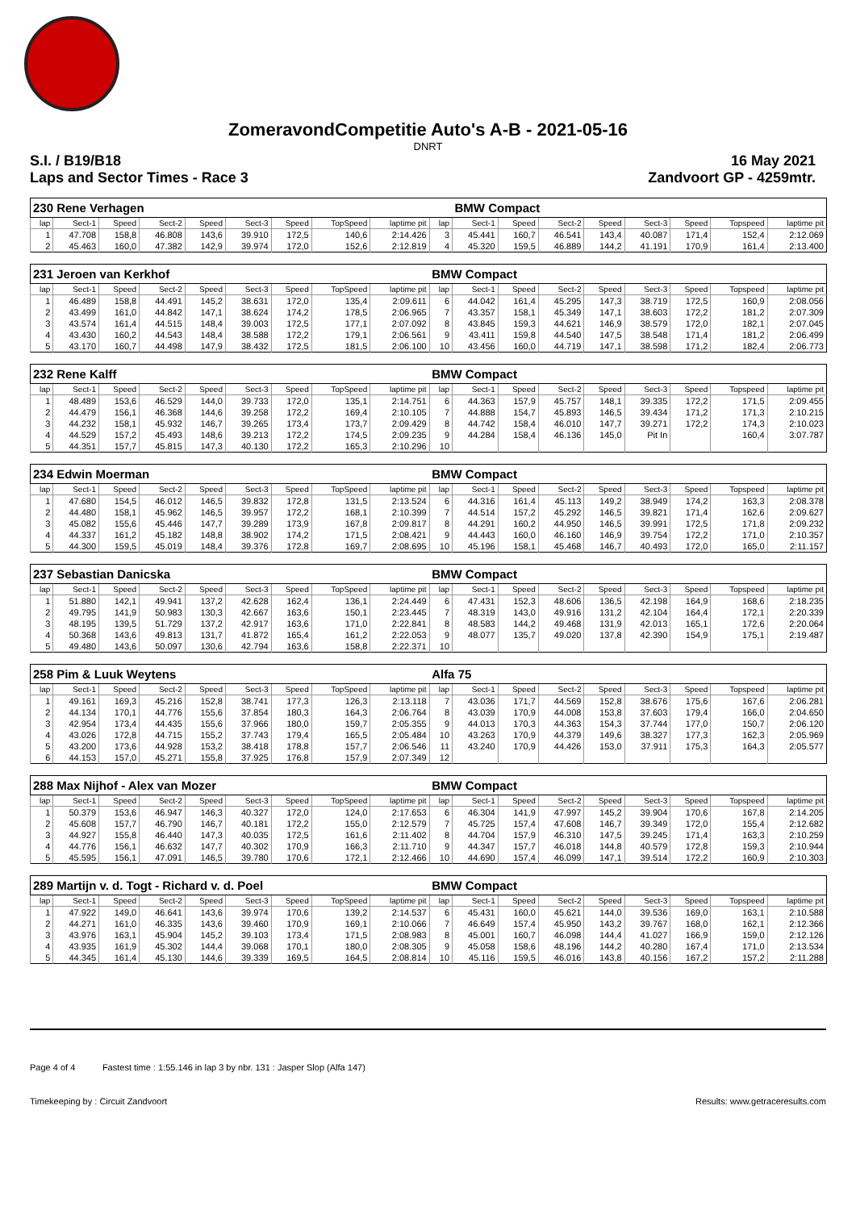ZomeravondCompetitie Auto's A-B - 2021-05-16
DNRT
S.I. / B19/B18 16 May 2021
Laps and Sector Times - Race 3 Zandvoort GP - 4259mtr.
| 230 Rene Verhagen | | | | | | | | | | BMW Compact | | | | | | | |
| lap | Sect-1 | Speed | Sect-2 | Speed | Sect-3 | Speed | TopSpeed | laptime pit | lap | Sect-1 | Speed | Sect-2 | Speed | Sect-3 | Speed | Topspeed | laptime pit |
| 1 | 47.708 | 158,8 | 46.808 | 143,6 | 39.910 | 172,5 | 140,6 | 2:14.426 | 3 | 45.441 | 160,7 | 46.541 | 143,4 | 40.087 | 171,4 | 152,4 | 2:12.069 |
| 2 | 45.463 | 160,0 | 47.382 | 142,9 | 39.974 | 172,0 | 152,6 | 2:12.819 | 4 | 45.320 | 159,5 | 46.889 | 144,2 | 41.191 | 170,9 | 161,4 | 2:13.400 |
| 231 Jeroen van Kerkhof | | | | | | | | | BMW Compact | | | | | | | | |
| lap | Sect-1 | Speed | Sect-2 | Speed | Sect-3 | Speed | TopSpeed | laptime pit | lap | Sect-1 | Speed | Sect-2 | Speed | Sect-3 | Speed | Topspeed | laptime pit |
| 1 | 46.489 | 158,8 | 44.491 | 145,2 | 38.631 | 172,0 | 135,4 | 2:09.611 | 6 | 44.042 | 161,4 | 45.295 | 147,3 | 38.719 | 172,5 | 160,9 | 2:08.056 |
| 2 | 43.499 | 161,0 | 44.842 | 147,1 | 38.624 | 174,2 | 178,5 | 2:06.965 | 7 | 43.357 | 158,1 | 45.349 | 147,1 | 38.603 | 172,2 | 181,2 | 2:07.309 |
| 3 | 43.574 | 161,4 | 44.515 | 148,4 | 39.003 | 172,5 | 177,1 | 2:07.092 | 8 | 43.845 | 159,3 | 44.621 | 146,9 | 38.579 | 172,0 | 182,1 | 2:07.045 |
| 4 | 43.430 | 160,2 | 44.543 | 148,4 | 38.588 | 172,2 | 179,1 | 2:06.561 | 9 | 43.411 | 159,8 | 44.540 | 147,5 | 38.548 | 171,4 | 181,2 | 2:06.499 |
| 5 | 43.170 | 160,7 | 44.498 | 147,9 | 38.432 | 172,5 | 181,5 | 2:06.100 | 10 | 43.456 | 160,0 | 44.719 | 147,1 | 38.598 | 171,2 | 182,4 | 2:06.773 |
| 232 Rene Kalff | | | | | | | | | BMW Compact | | | | | | | | |
| lap | Sect-1 | Speed | Sect-2 | Speed | Sect-3 | Speed | TopSpeed | laptime pit | lap | Sect-1 | Speed | Sect-2 | Speed | Sect-3 | Speed | Topspeed | laptime pit |
| 1 | 48.489 | 153,6 | 46.529 | 144,0 | 39.733 | 172,0 | 135,1 | 2:14.751 | 6 | 44.363 | 157,9 | 45.757 | 148,1 | 39.335 | 172,2 | 171,5 | 2:09.455 |
| 2 | 44.479 | 156,1 | 46.368 | 144,6 | 39.258 | 172,2 | 169,4 | 2:10.105 | 7 | 44.888 | 154,7 | 45.893 | 146,5 | 39.434 | 171,2 | 171,3 | 2:10.215 |
| 3 | 44.232 | 158,1 | 45.932 | 146,7 | 39.265 | 173,4 | 173,7 | 2:09.429 | 8 | 44.742 | 158,4 | 46.010 | 147,7 | 39.271 | 172,2 | 174,3 | 2:10.023 |
| 4 | 44.529 | 157,2 | 45.493 | 148,6 | 39.213 | 172,2 | 174,5 | 2:09.235 | 9 | 44.284 | 158,4 | 46.136 | 145,0 | Pit In | | 160,4 | 3:07.787 |
| 5 | 44.351 | 157,7 | 45.815 | 147,3 | 40.130 | 172,2 | 165,3 | 2:10.296 | 10 | | | | | | | | |
| 234 Edwin Moerman | | | | | | | | | BMW Compact | | | | | | | | |
| lap | Sect-1 | Speed | Sect-2 | Speed | Sect-3 | Speed | TopSpeed | laptime pit | lap | Sect-1 | Speed | Sect-2 | Speed | Sect-3 | Speed | Topspeed | laptime pit |
| 1 | 47.680 | 154,5 | 46.012 | 146,5 | 39.832 | 172,8 | 131,5 | 2:13.524 | 6 | 44.316 | 161,4 | 45.113 | 149,2 | 38.949 | 174,2 | 163,3 | 2:08.378 |
| 2 | 44.480 | 158,1 | 45.962 | 146,5 | 39.957 | 172,2 | 168,1 | 2:10.399 | 7 | 44.514 | 157,2 | 45.292 | 146,5 | 39.821 | 171,4 | 162,6 | 2:09.627 |
| 3 | 45.082 | 155,6 | 45.446 | 147,7 | 39.289 | 173,9 | 167,8 | 2:09.817 | 8 | 44.291 | 160,2 | 44.950 | 146,5 | 39.991 | 172,5 | 171,8 | 2:09.232 |
| 4 | 44.337 | 161,2 | 45.182 | 148,8 | 38.902 | 174,2 | 171,5 | 2:08.421 | 9 | 44.443 | 160,0 | 46.160 | 146,9 | 39.754 | 172,2 | 171,0 | 2:10.357 |
| 5 | 44.300 | 159,5 | 45.019 | 148,4 | 39.376 | 172,8 | 169,7 | 2:08.695 | 10 | 45.196 | 158,1 | 45.468 | 146,7 | 40.493 | 172,0 | 165,0 | 2:11.157 |
| 237 Sebastian Danicska | | | | | | | | | BMW Compact | | | | | | | | |
| lap | Sect-1 | Speed | Sect-2 | Speed | Sect-3 | Speed | TopSpeed | laptime pit | lap | Sect-1 | Speed | Sect-2 | Speed | Sect-3 | Speed | Topspeed | laptime pit |
| 1 | 51.880 | 142,1 | 49.941 | 137,2 | 42.628 | 162,4 | 136,1 | 2:24.449 | 6 | 47.431 | 152,3 | 48.606 | 136,5 | 42.198 | 164,9 | 168,6 | 2:18.235 |
| 2 | 49.795 | 141,9 | 50.983 | 130,3 | 42.667 | 163,6 | 150,1 | 2:23.445 | 7 | 48.319 | 143,0 | 49.916 | 131,2 | 42.104 | 164,4 | 172,1 | 2:20.339 |
| 3 | 48.195 | 139,5 | 51.729 | 137,2 | 42.917 | 163,6 | 171,0 | 2:22.841 | 8 | 48.583 | 144,2 | 49.468 | 131,9 | 42.013 | 165,1 | 172,6 | 2:20.064 |
| 4 | 50.368 | 143,6 | 49.813 | 131,7 | 41.872 | 165,4 | 161,2 | 2:22.053 | 9 | 48.077 | 135,7 | 49.020 | 137,8 | 42.390 | 154,9 | 175,1 | 2:19.487 |
| 5 | 49.480 | 143,6 | 50.097 | 130,6 | 42.794 | 163,6 | 158,8 | 2:22.371 | 10 | | | | | | | | |
| 258 Pim & Luuk Weytens | | | | | | | | | Alfa 75 | | | | | | | | |
| lap | Sect-1 | Speed | Sect-2 | Speed | Sect-3 | Speed | TopSpeed | laptime pit | lap | Sect-1 | Speed | Sect-2 | Speed | Sect-3 | Speed | Topspeed | laptime pit |
| 1 | 49.161 | 169,3 | 45.216 | 152,8 | 38.741 | 177,3 | 126,3 | 2:13.118 | 7 | 43.036 | 171,7 | 44.569 | 152,8 | 38.676 | 175,6 | 167,6 | 2:06.281 |
| 2 | 44.134 | 170,1 | 44.776 | 155,6 | 37.854 | 180,3 | 164,3 | 2:06.764 | 8 | 43.039 | 170,9 | 44.008 | 153,8 | 37.603 | 179,4 | 166,0 | 2:04.650 |
| 3 | 42.954 | 173,4 | 44.435 | 155,6 | 37.966 | 180,0 | 159,7 | 2:05.355 | 9 | 44.013 | 170,3 | 44.363 | 154,3 | 37.744 | 177,0 | 150,7 | 2:06.120 |
| 4 | 43.026 | 172,8 | 44.715 | 155,2 | 37.743 | 179,4 | 165,5 | 2:05.484 | 10 | 43.263 | 170,9 | 44.379 | 149,6 | 38.327 | 177,3 | 162,3 | 2:05.969 |
| 5 | 43.200 | 173,6 | 44.928 | 153,2 | 38.418 | 178,8 | 157,7 | 2:06.546 | 11 | 43.240 | 170,9 | 44.426 | 153,0 | 37.911 | 175,3 | 164,3 | 2:05.577 |
| 6 | 44.153 | 157,0 | 45.271 | 155,8 | 37.925 | 176,8 | 157,9 | 2:07.349 | 12 | | | | | | | | |
| 288 Max Nijhof - Alex van Mozer | | | | | | | | | BMW Compact | | | | | | | | |
| lap | Sect-1 | Speed | Sect-2 | Speed | Sect-3 | Speed | TopSpeed | laptime pit | lap | Sect-1 | Speed | Sect-2 | Speed | Sect-3 | Speed | Topspeed | laptime pit |
| 1 | 50.379 | 153,6 | 46.947 | 146,3 | 40.327 | 172,0 | 124,0 | 2:17.653 | 6 | 46.304 | 141,9 | 47.997 | 145,2 | 39.904 | 170,6 | 167,8 | 2:14.205 |
| 2 | 45.608 | 157,7 | 46.790 | 146,7 | 40.181 | 172,2 | 155,0 | 2:12.579 | 7 | 45.725 | 157,4 | 47.608 | 146,7 | 39.349 | 172,0 | 155,4 | 2:12.682 |
| 3 | 44.927 | 155,8 | 46.440 | 147,3 | 40.035 | 172,5 | 161,6 | 2:11.402 | 8 | 44.704 | 157,9 | 46.310 | 147,5 | 39.245 | 171,4 | 163,3 | 2:10.259 |
| 4 | 44.776 | 156,1 | 46.632 | 147,7 | 40.302 | 170,9 | 166,3 | 2:11.710 | 9 | 44.347 | 157,7 | 46.018 | 144,8 | 40.579 | 172,8 | 159,3 | 2:10.944 |
| 5 | 45.595 | 156,1 | 47.091 | 146,5 | 39.780 | 170,6 | 172,1 | 2:12.466 | 10 | 44.690 | 157,4 | 46.099 | 147,1 | 39.514 | 172,2 | 160,9 | 2:10.303 |
| 289 Martijn v. d. Togt - Richard v. d. Poel | | | | | | | | | BMW Compact | | | | | | | | |
| lap | Sect-1 | Speed | Sect-2 | Speed | Sect-3 | Speed | TopSpeed | laptime pit | lap | Sect-1 | Speed | Sect-2 | Speed | Sect-3 | Speed | Topspeed | laptime pit |
| 1 | 47.922 | 149,0 | 46.641 | 143,6 | 39.974 | 170,6 | 139,2 | 2:14.537 | 6 | 45.431 | 160,0 | 45.621 | 144,0 | 39.536 | 169,0 | 163,1 | 2:10.588 |
| 2 | 44.271 | 161,0 | 46.335 | 143,6 | 39.460 | 170,9 | 169,1 | 2:10.066 | 7 | 46.649 | 157,4 | 45.950 | 143,2 | 39.767 | 168,0 | 162,1 | 2:12.366 |
| 3 | 43.976 | 163,1 | 45.904 | 145,2 | 39.103 | 173,4 | 171,5 | 2:08.983 | 8 | 45.001 | 160,7 | 46.098 | 144,4 | 41.027 | 166,9 | 159,0 | 2:12.126 |
| 4 | 43.935 | 161,9 | 45.302 | 144,4 | 39.068 | 170,1 | 180,0 | 2:08.305 | 9 | 45.058 | 158,6 | 48.196 | 144,2 | 40.280 | 167,4 | 171,0 | 2:13.534 |
| 5 | 44.345 | 161,4 | 45.130 | 144,6 | 39.339 | 169,5 | 164,5 | 2:08.814 | 10 | 45.116 | 159,5 | 46.016 | 143,8 | 40.156 | 167,2 | 157,2 | 2:11.288 |
Page 4 of 4 Fastest time : 1:55.146 in lap 3 by nbr. 131 : Jasper Slop (Alfa 147)
Timekeeping by : Circuit Zandvoort Results: www.getraceresults.com